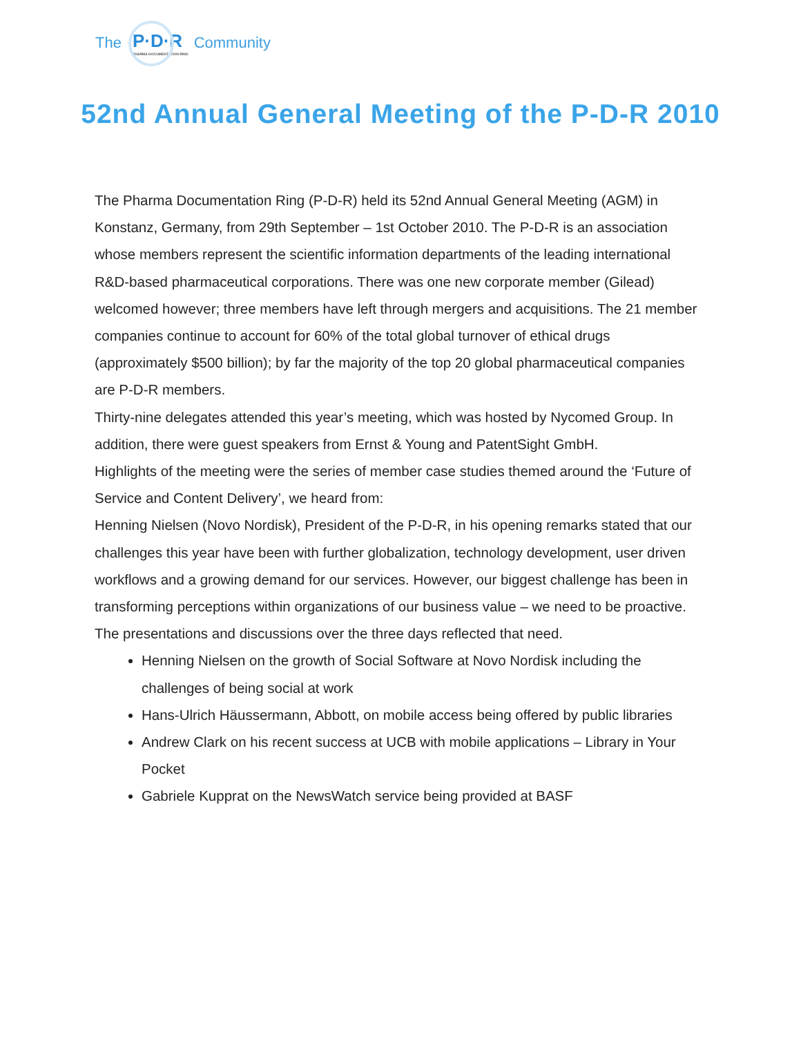The P·D·R
PHARMA DOCUMENTATION RING Community
52nd Annual General Meeting of the P-D-R 2010
The Pharma Documentation Ring (P-D-R) held its 52nd Annual General Meeting (AGM) in Konstanz, Germany, from 29th September – 1st October 2010. The P-D-R is an association whose members represent the scientific information departments of the leading international R&D-based pharmaceutical corporations. There was one new corporate member (Gilead) welcomed however; three members have left through mergers and acquisitions. The 21 member companies continue to account for 60% of the total global turnover of ethical drugs (approximately $500 billion); by far the majority of the top 20 global pharmaceutical companies are P-D-R members.
Thirty-nine delegates attended this year’s meeting, which was hosted by Nycomed Group. In addition, there were guest speakers from Ernst & Young and PatentSight GmbH.
Highlights of the meeting were the series of member case studies themed around the ‘Future of Service and Content Delivery’, we heard from:
Henning Nielsen (Novo Nordisk), President of the P-D-R, in his opening remarks stated that our challenges this year have been with further globalization, technology development, user driven workflows and a growing demand for our services. However, our biggest challenge has been in transforming perceptions within organizations of our business value – we need to be proactive. The presentations and discussions over the three days reflected that need.
Henning Nielsen on the growth of Social Software at Novo Nordisk including the challenges of being social at work
Hans-Ulrich Häussermann, Abbott, on mobile access being offered by public libraries
Andrew Clark on his recent success at UCB with mobile applications – Library in Your Pocket
Gabriele Kupprat on the NewsWatch service being provided at BASF